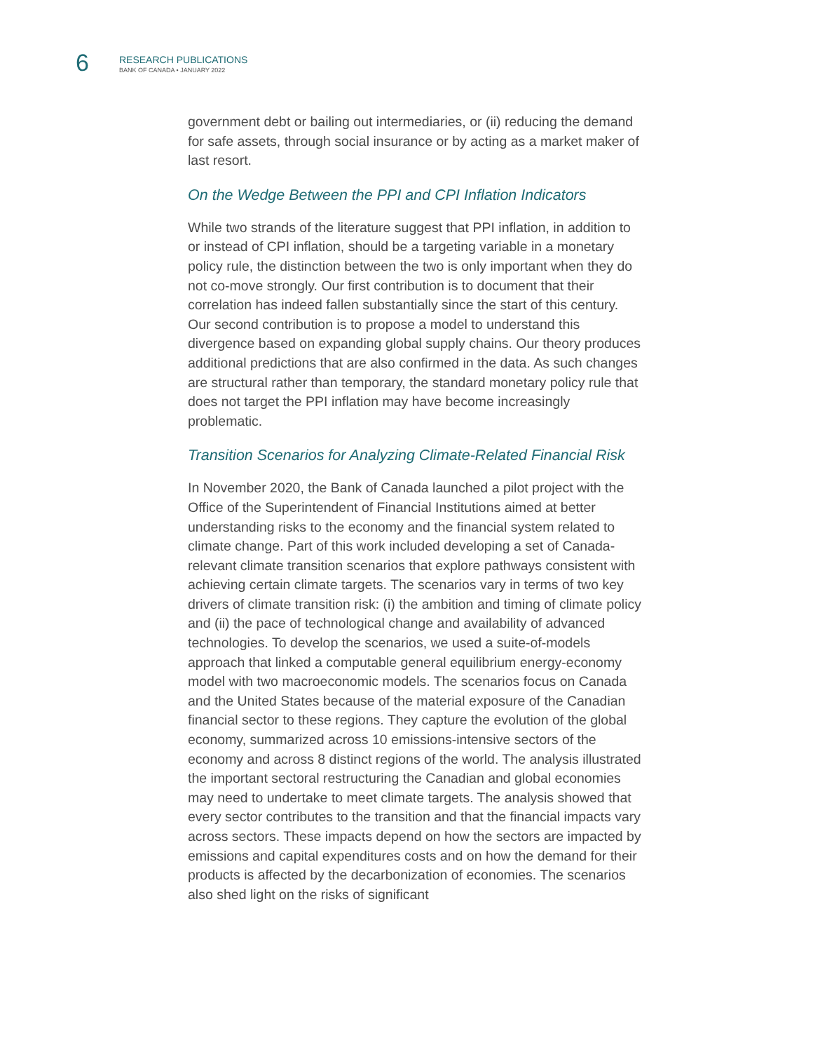6
RESEARCH PUBLICATIONS
BANK OF CANADA • JANUARY 2022
government debt or bailing out intermediaries, or (ii) reducing the demand for safe assets, through social insurance or by acting as a market maker of last resort.
On the Wedge Between the PPI and CPI Inflation Indicators
While two strands of the literature suggest that PPI inflation, in addition to or instead of CPI inflation, should be a targeting variable in a monetary policy rule, the distinction between the two is only important when they do not co-move strongly. Our first contribution is to document that their correlation has indeed fallen substantially since the start of this century. Our second contribution is to propose a model to understand this divergence based on expanding global supply chains. Our theory produces additional predictions that are also confirmed in the data. As such changes are structural rather than temporary, the standard monetary policy rule that does not target the PPI inflation may have become increasingly problematic.
Transition Scenarios for Analyzing Climate-Related Financial Risk
In November 2020, the Bank of Canada launched a pilot project with the Office of the Superintendent of Financial Institutions aimed at better understanding risks to the economy and the financial system related to climate change. Part of this work included developing a set of Canada-relevant climate transition scenarios that explore pathways consistent with achieving certain climate targets. The scenarios vary in terms of two key drivers of climate transition risk: (i) the ambition and timing of climate policy and (ii) the pace of technological change and availability of advanced technologies. To develop the scenarios, we used a suite-of-models approach that linked a computable general equilibrium energy-economy model with two macroeconomic models. The scenarios focus on Canada and the United States because of the material exposure of the Canadian financial sector to these regions. They capture the evolution of the global economy, summarized across 10 emissions-intensive sectors of the economy and across 8 distinct regions of the world. The analysis illustrated the important sectoral restructuring the Canadian and global economies may need to undertake to meet climate targets. The analysis showed that every sector contributes to the transition and that the financial impacts vary across sectors. These impacts depend on how the sectors are impacted by emissions and capital expenditures costs and on how the demand for their products is affected by the decarbonization of economies. The scenarios also shed light on the risks of significant